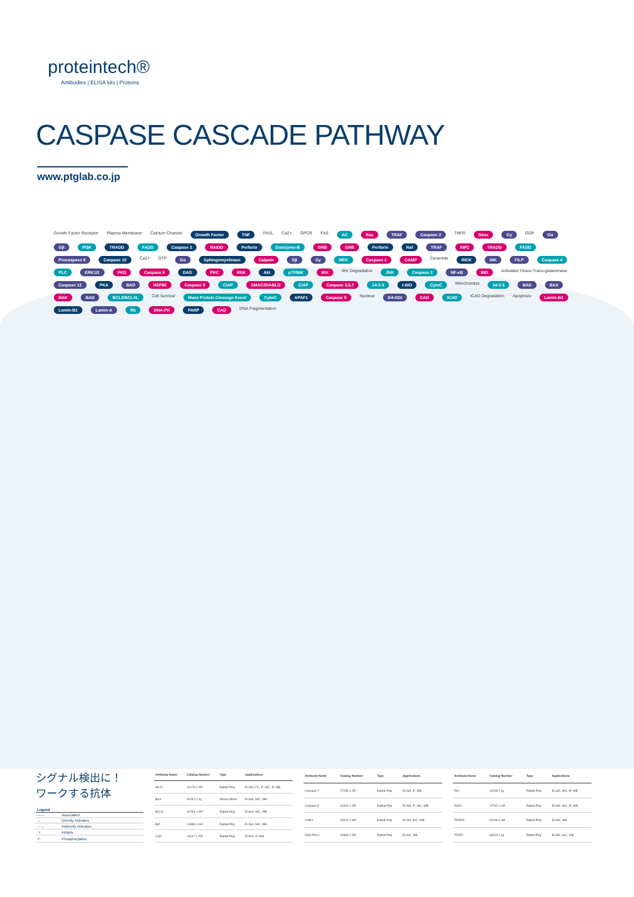proteintech®
Antibodies | ELISA kits | Proteins
CASPASE CASCADE PATHWAY
www.ptglab.co.jp
Growth Factor Receptor Plasma Membrane Calcium Channel Growth Factor TNF FASL Ca2+ GPCR FAS AC Ras TRAF Caspase 2 TNFR Daxx Gγ GDP Gα Gβ PI3K TRADD FADD Caspase 2 RAIDD Perforin Granzyme-B GRB GRB Perforin Raf TRAF RIP2 TRADD FADD Procaspase 8 Caspase 10 Ca2+ GTP Gα Sphingomyelinase Calpain Gβ Gγ MEK Caspase 1 CAMP Ceramide RICK NIK FILP Caspase 4 PLC ERK1/2 PKD Caspase 8 DAG PKC RSK Akt p70S6K IKK IKK Degradation JNK Caspase 2 NF-κB BID Activated Tissue Trans-glutaminase Caspase 12 PKA BAD HSP60 Caspase 9 CIAP SMAC/DIABLO CIAP Caspase 3,6,7 14-3-3 t-BID CytoC Mitochondria 14-3-3 BAD BAX BAK BAD BCL2/BCLXL Cell Survival Mass Protein Cleavage Event CytoC APAF1 Caspase 9 Nucleus D4-GDI CAD ICAD ICAD Degradation Apoptosis Lamin-B2 Lamin-B1 Lamin-A Rb DNA-PK PARP CAD DNA Fragmentation
シグナル検出に！
ワークする抗体
| Legend | |
| --- | --- |
| —— | Association |
| → | Directly Activates |
| ⋯→ | Indirectly Activates |
| ⊣ | Inhibits |
| Ⓟ | Phosphorylates |
| Antibody Name | Catalog Number | Type | Applications |
| --- | --- | --- | --- |
| AKT1 | 10176-2-AP | Rabbit Poly | ELISA, FC, IF, IHC, IP, WB |
| BAX | 60267-1-Ig | Mouse Mono | ELISA, IHC, WB |
| Bcl-XL | 10783-1-AP | Rabbit Poly | ELISA, IHC, WB |
| BID | 10988-1-AP | Rabbit Poly | ELISA, IHC, WB |
| CAD | 10017-1-AP | Rabbit Poly | ELISA, IF, WB |
| Antibody Name | Catalog Number | Type | Applications |
| --- | --- | --- | --- |
| Caspase 7 | 27155-1-AP | Rabbit Poly | ELISA, IF, WB |
| Caspase 8 | 13423-1-AP | Rabbit Poly | ELISA, IF, IHC, WB |
| CIAP1 | 10022-1-AP | Rabbit Poly | ELISA, IHC, WB |
| DNA-PKcs | 19983-1-AP | Rabbit Poly | ELISA, WB |
| Antibody Name | Catalog Number | Type | Applications |
| --- | --- | --- | --- |
| Rb1 | 10048-2-Ig | Rabbit Poly | ELISA, IHC, IP, WB |
| RSK2 | 17762-1-AP | Rabbit Poly | ELISA, IHC, IP, WB |
| TRADD | 15148-1-AP | Rabbit Poly | ELISA, WB |
| TRAF1 | 66613-1-Ig | Rabbit Poly | ELISA, IHC, WB |